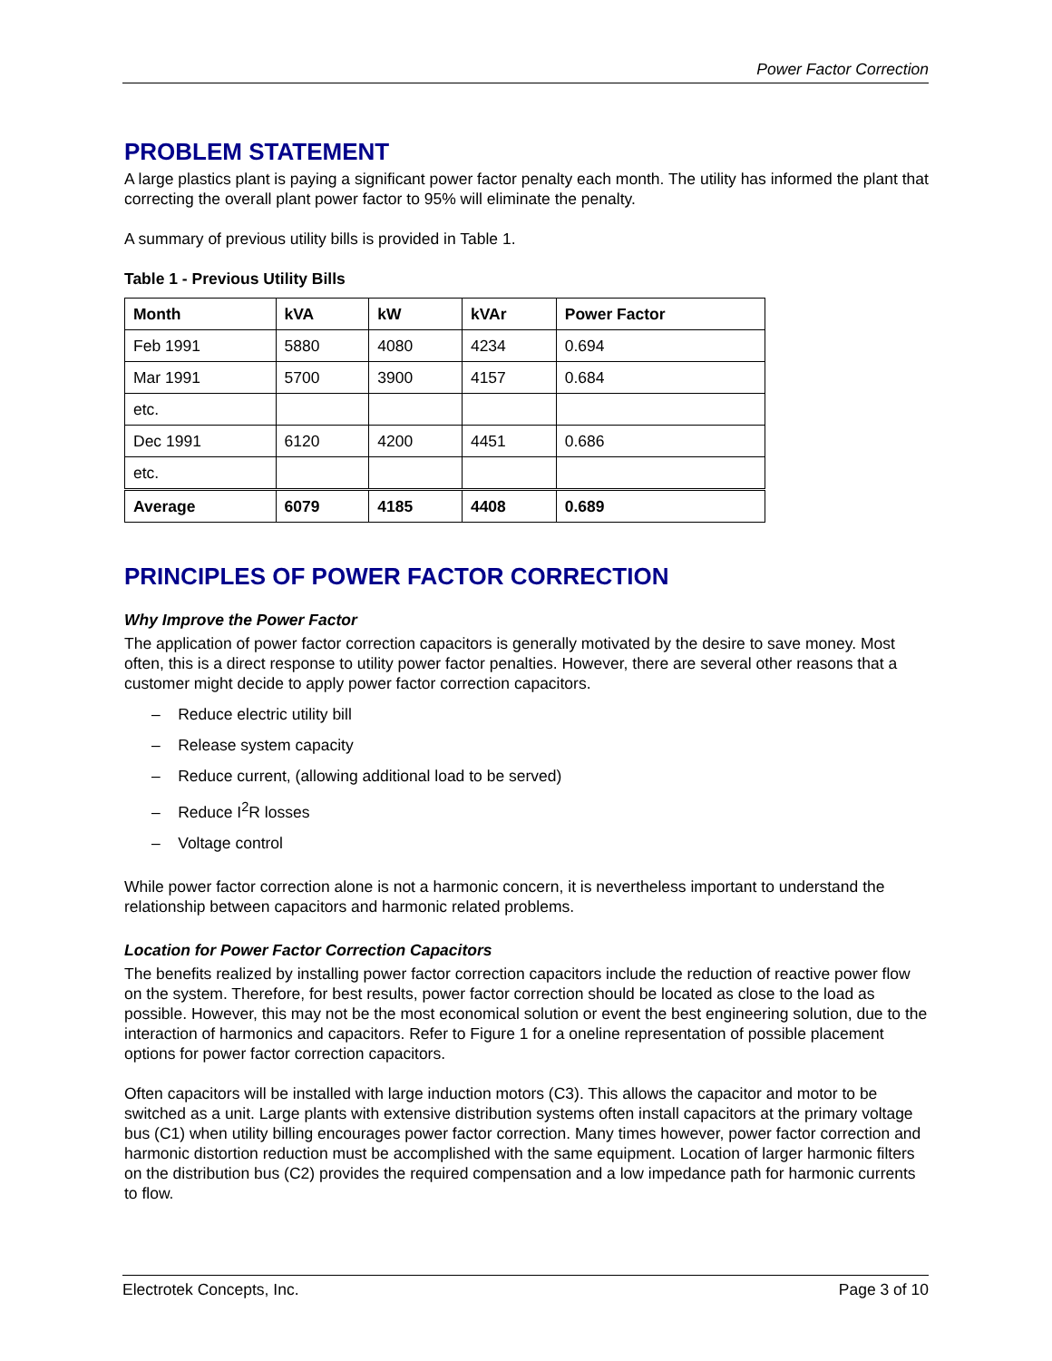Power Factor Correction
PROBLEM STATEMENT
A large plastics plant is paying a significant power factor penalty each month. The utility has informed the plant that correcting the overall plant power factor to 95% will eliminate the penalty.
A summary of previous utility bills is provided in Table 1.
Table 1 - Previous Utility Bills
| Month | kVA | kW | kVAr | Power Factor |
| --- | --- | --- | --- | --- |
| Feb 1991 | 5880 | 4080 | 4234 | 0.694 |
| Mar 1991 | 5700 | 3900 | 4157 | 0.684 |
| etc. | | | | |
| Dec 1991 | 6120 | 4200 | 4451 | 0.686 |
| etc. | | | | |
| Average | 6079 | 4185 | 4408 | 0.689 |
PRINCIPLES OF POWER FACTOR CORRECTION
Why Improve the Power Factor
The application of power factor correction capacitors is generally motivated by the desire to save money. Most often, this is a direct response to utility power factor penalties. However, there are several other reasons that a customer might decide to apply power factor correction capacitors.
– Reduce electric utility bill
– Release system capacity
– Reduce current, (allowing additional load to be served)
– Reduce I<sup>2</sup>R losses
– Voltage control
While power factor correction alone is not a harmonic concern, it is nevertheless important to understand the relationship between capacitors and harmonic related problems.
Location for Power Factor Correction Capacitors
The benefits realized by installing power factor correction capacitors include the reduction of reactive power flow on the system. Therefore, for best results, power factor correction should be located as close to the load as possible. However, this may not be the most economical solution or event the best engineering solution, due to the interaction of harmonics and capacitors. Refer to Figure 1 for a oneline representation of possible placement options for power factor correction capacitors.
Often capacitors will be installed with large induction motors (C3). This allows the capacitor and motor to be switched as a unit. Large plants with extensive distribution systems often install capacitors at the primary voltage bus (C1) when utility billing encourages power factor correction. Many times however, power factor correction and harmonic distortion reduction must be accomplished with the same equipment. Location of larger harmonic filters on the distribution bus (C2) provides the required compensation and a low impedance path for harmonic currents to flow.
Electrotek Concepts, Inc. Page 3 of 10